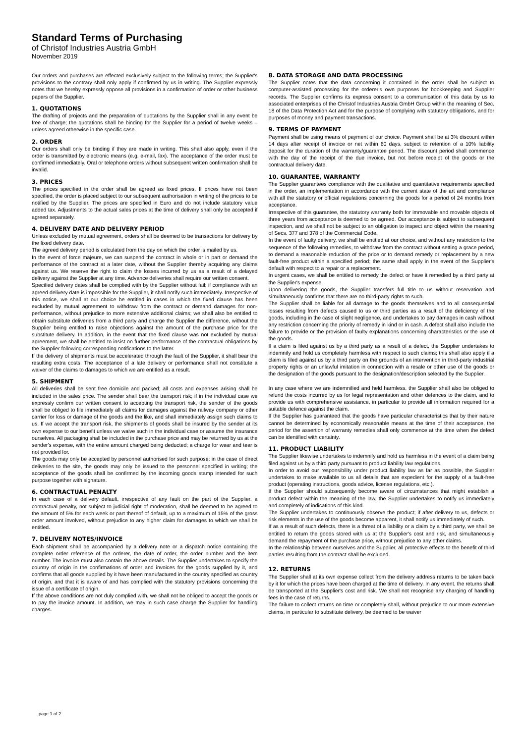Standard Terms of Purchasing
of Christof Industries Austria GmbH
November 2019
Our orders and purchases are effected exclusively subject to the following terms; the Supplier's provisions to the contrary shall only apply if confirmed by us in writing. The Supplier expressly notes that we hereby expressly oppose all provisions in a confirmation of order or other business papers of the Supplier.
1. QUOTATIONS
The drafting of projects and the preparation of quotations by the Supplier shall in any event be free of charge; the quotations shall be binding for the Supplier for a period of twelve weeks – unless agreed otherwise in the specific case.
2. ORDER
Our orders shall only be binding if they are made in writing. This shall also apply, even if the order is transmitted by electronic means (e.g. e-mail, fax). The acceptance of the order must be confirmed immediately. Oral or telephone orders without subsequent written confirmation shall be invalid.
3. PRICES
The prices specified in the order shall be agreed as fixed prices. If prices have not been specified, the order is placed subject to our subsequent authorisation in writing of the prices to be notified by the Supplier. The prices are specified in Euro and do not include statutory value added tax. Adjustments to the actual sales prices at the time of delivery shall only be accepted if agreed separately.
4. DELIVERY DATE AND DELIVERY PERIOD
Unless excluded by mutual agreement, orders shall be deemed to be transactions for delivery by the fixed delivery date.
The agreed delivery period is calculated from the day on which the order is mailed by us.
In the event of force majeure, we can suspend the contract in whole or in part or demand the performance of the contract at a later date, without the Supplier thereby acquiring any claims against us. We reserve the right to claim the losses incurred by us as a result of a delayed delivery against the Supplier at any time. Advance deliveries shall require our written consent.
Specified delivery dates shall be complied with by the Supplier without fail; if compliance with an agreed delivery date is impossible for the Supplier, it shall notify such immediately. Irrespective of this notice, we shall at our choice be entitled in cases in which the fixed clause has been excluded by mutual agreement to withdraw from the contract or demand damages for non-performance, without prejudice to more extensive additional claims; we shall also be entitled to obtain substitute deliveries from a third party and charge the Supplier the difference, without the Supplier being entitled to raise objections against the amount of the purchase price for the substitute delivery. In addition, in the event that the fixed clause was not excluded by mutual agreement, we shall be entitled to insist on further performance of the contractual obligations by the Supplier following corresponding notifications to the latter.
If the delivery of shipments must be accelerated through the fault of the Supplier, it shall bear the resulting extra costs. The acceptance of a late delivery or performance shall not constitute a waiver of the claims to damages to which we are entitled as a result.
5. SHIPMENT
All deliveries shall be sent free domicile and packed; all costs and expenses arising shall be included in the sales price. The sender shall bear the transport risk; if in the individual case we expressly confirm our written consent to accepting the transport risk, the sender of the goods shall be obliged to file immediately all claims for damages against the railway company or other carrier for loss or damage of the goods and the like, and shall immediately assign such claims to us. If we accept the transport risk, the shipments of goods shall be insured by the sender at its own expense to our benefit unless we waive such in the individual case or assume the insurance ourselves. All packaging shall be included in the purchase price and may be returned by us at the sender's expense, with the entire amount charged being deducted; a charge for wear and tear is not provided for.
The goods may only be accepted by personnel authorised for such purpose; in the case of direct deliveries to the site, the goods may only be issued to the personnel specified in writing; the acceptance of the goods shall be confirmed by the incoming goods stamp intended for such purpose together with signature.
6. CONTRACTUAL PENALTY
In each case of a delivery default, irrespective of any fault on the part of the Supplier, a contractual penalty, not subject to judicial right of moderation, shall be deemed to be agreed to the amount of 5% for each week or part thereof of default, up to a maximum of 15% of the gross order amount involved, without prejudice to any higher claim for damages to which we shall be entitled.
7. DELIVERY NOTES/INVOICE
Each shipment shall be accompanied by a delivery note or a dispatch notice containing the complete order reference of the orderer, the date of order, the order number and the item number. The invoice must also contain the above details. The Supplier undertakes to specify the country of origin in the confirmations of order and invoices for the goods supplied by it, and confirms that all goods supplied by it have been manufactured in the country specified as country of origin, and that it is aware of and has complied with the statutory provisions concerning the issue of a certificate of origin.
If the above conditions are not duly complied with, we shall not be obliged to accept the goods or to pay the invoice amount. In addition, we may in such case charge the Supplier for handling charges.
8. DATA STORAGE AND DATA PROCESSING
The Supplier notes that the data concerning it contained in the order shall be subject to computer-assisted processing for the orderer's own purposes for bookkeeping and Supplier records. The Supplier confirms its express consent to a communication of this data by us to associated enterprises of the Christof Industries Austria GmbH Group within the meaning of Sec. 18 of the Data Protection Act and for the purpose of complying with statutory obligations, and for purposes of money and payment transactions.
9. TERMS OF PAYMENT
Payment shall be using means of payment of our choice. Payment shall be at 3% discount within 14 days after receipt of invoice or net within 60 days, subject to retention of a 10% liability deposit for the duration of the warranty/guarantee period. The discount period shall commence with the day of the receipt of the due invoice, but not before receipt of the goods or the contractual delivery date.
10. GUARANTEE, WARRANTY
The Supplier guarantees compliance with the qualitative and quantitative requirements specified in the order, an implementation in accordance with the current state of the art and compliance with all the statutory or official regulations concerning the goods for a period of 24 months from acceptance.
Irrespective of this guarantee, the statutory warranty both for immovable and movable objects of three years from acceptance is deemed to be agreed. Our acceptance is subject to subsequent inspection, and we shall not be subject to an obligation to inspect and object within the meaning of Secs. 377 and 378 of the Commercial Code.
In the event of faulty delivery, we shall be entitled at our choice, and without any restriction to the sequence of the following remedies, to withdraw from the contract without setting a grace period, to demand a reasonable reduction of the price or to demand remedy or replacement by a new fault-free product within a specified period; the same shall apply in the event of the Supplier's default with respect to a repair or a replacement.
In urgent cases, we shall be entitled to remedy the defect or have it remedied by a third party at the Supplier's expense.
Upon delivering the goods, the Supplier transfers full title to us without reservation and simultaneously confirms that there are no third-party rights to such.
The Supplier shall be liable for all damage to the goods themselves and to all consequential losses resulting from defects caused to us or third parties as a result of the deficiency of the goods, including in the case of slight negligence, and undertakes to pay damages in cash without any restriction concerning the priority of remedy in kind or in cash. A defect shall also include the failure to provide or the provision of faulty explanations concerning characteristics or the use of the goods.
If a claim is filed against us by a third party as a result of a defect, the Supplier undertakes to indemnify and hold us completely harmless with respect to such claims; this shall also apply if a claim is filed against us by a third party on the grounds of an intervention in third-party industrial property rights or an unlawful imitation in connection with a resale or other use of the goods or the designation of the goods pursuant to the designation/description selected by the Supplier.
In any case where we are indemnified and held harmless, the Supplier shall also be obliged to refund the costs incurred by us for legal representation and other defences to the claim, and to provide us with comprehensive assistance, in particular to provide all information required for a suitable defence against the claim.
If the Supplier has guaranteed that the goods have particular characteristics that by their nature cannot be determined by economically reasonable means at the time of their acceptance, the period for the assertion of warranty remedies shall only commence at the time when the defect can be identified with certainty.
11. PRODUCT LIABILITY
The Supplier likewise undertakes to indemnify and hold us harmless in the event of a claim being filed against us by a third party pursuant to product liability law regulations.
In order to avoid our responsibility under product liability law as far as possible, the Supplier undertakes to make available to us all details that are expedient for the supply of a fault-free product (operating instructions, goods advice, license regulations, etc.).
If the Supplier should subsequently become aware of circumstances that might establish a product defect within the meaning of the law, the Supplier undertakes to notify us immediately and completely of indications of this kind.
The Supplier undertakes to continuously observe the product; if after delivery to us, defects or risk elements in the use of the goods become apparent, it shall notify us immediately of such.
If as a result of such defects, there is a threat of a liability or a claim by a third party, we shall be entitled to return the goods stored with us at the Supplier's cost and risk, and simultaneously demand the repayment of the purchase price, without prejudice to any other claims.
In the relationship between ourselves and the Supplier, all protective effects to the benefit of third parties resulting from the contract shall be excluded.
12. RETURNS
The Supplier shall at its own expense collect from the delivery address returns to be taken back by it for which the prices have been charged at the time of delivery. In any event, the returns shall be transported at the Supplier's cost and risk. We shall not recognise any charging of handling fees in the case of returns.
The failure to collect returns on time or completely shall, without prejudice to our more extensive claims, in particular to substitute delivery, be deemed to be waiver
page 1 of 2